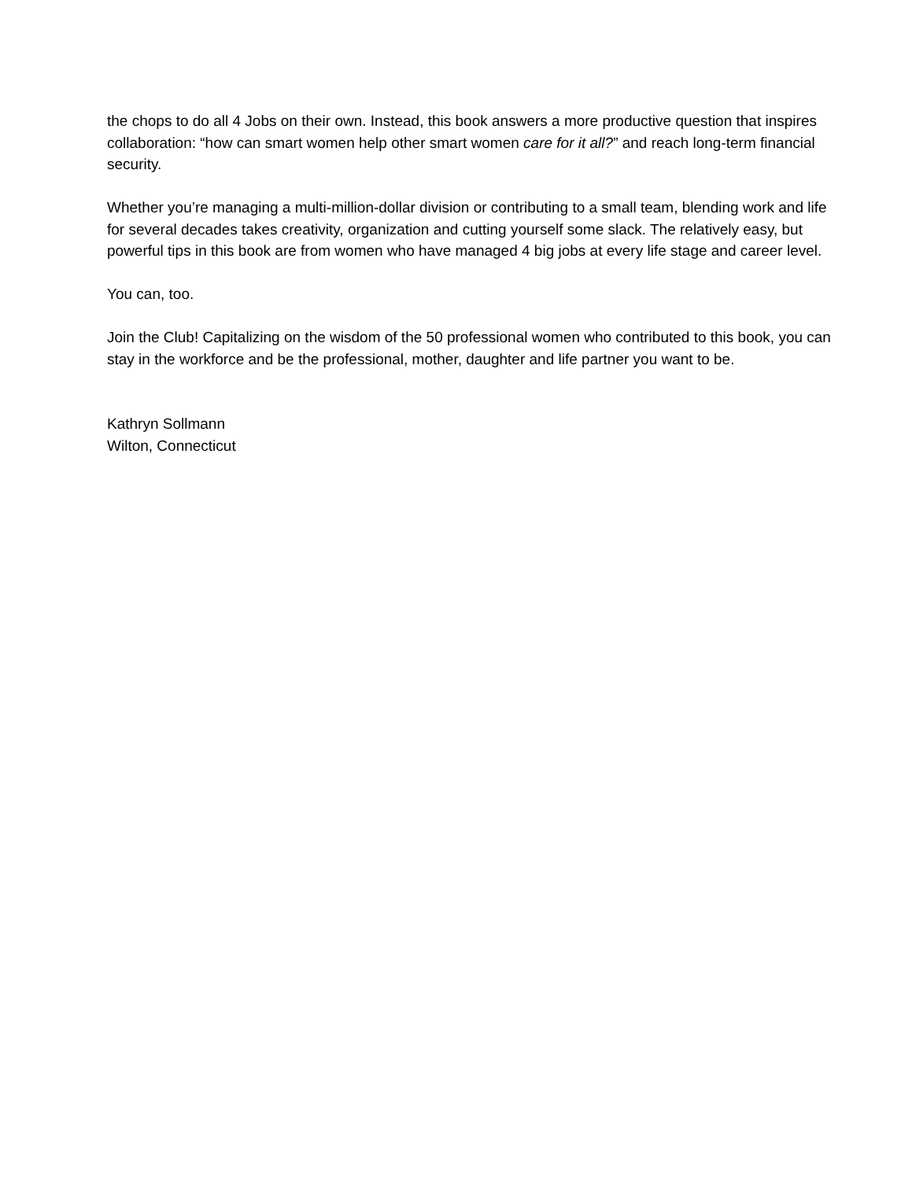the chops to do all 4 Jobs on their own. Instead, this book answers a more productive question that inspires collaboration: “how can smart women help other smart women care for it all?” and reach long-term financial security.
Whether you’re managing a multi-million-dollar division or contributing to a small team, blending work and life for several decades takes creativity, organization and cutting yourself some slack. The relatively easy, but powerful tips in this book are from women who have managed 4 big jobs at every life stage and career level.
You can, too.
Join the Club! Capitalizing on the wisdom of the 50 professional women who contributed to this book, you can stay in the workforce and be the professional, mother, daughter and life partner you want to be.
Kathryn Sollmann
Wilton, Connecticut